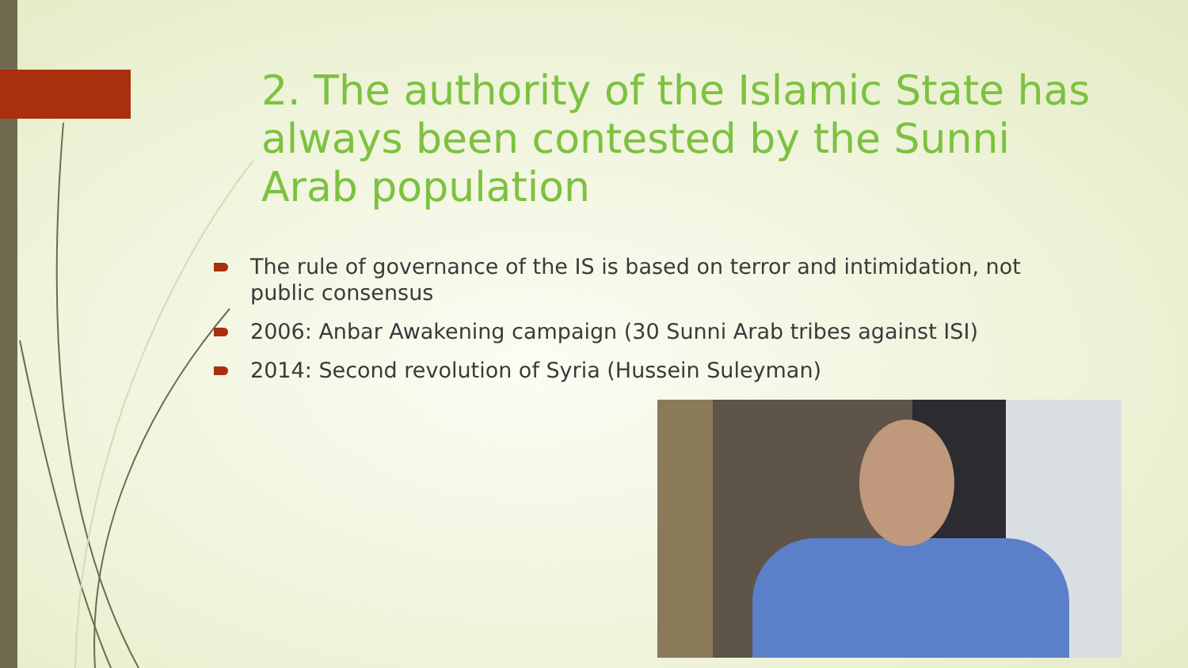2. The authority of the Islamic State has always been contested by the Sunni Arab population
The rule of governance of the IS is based on terror and intimidation, not public consensus
2006: Anbar Awakening campaign (30 Sunni Arab tribes against ISI)
2014: Second revolution of Syria (Hussein Suleyman)